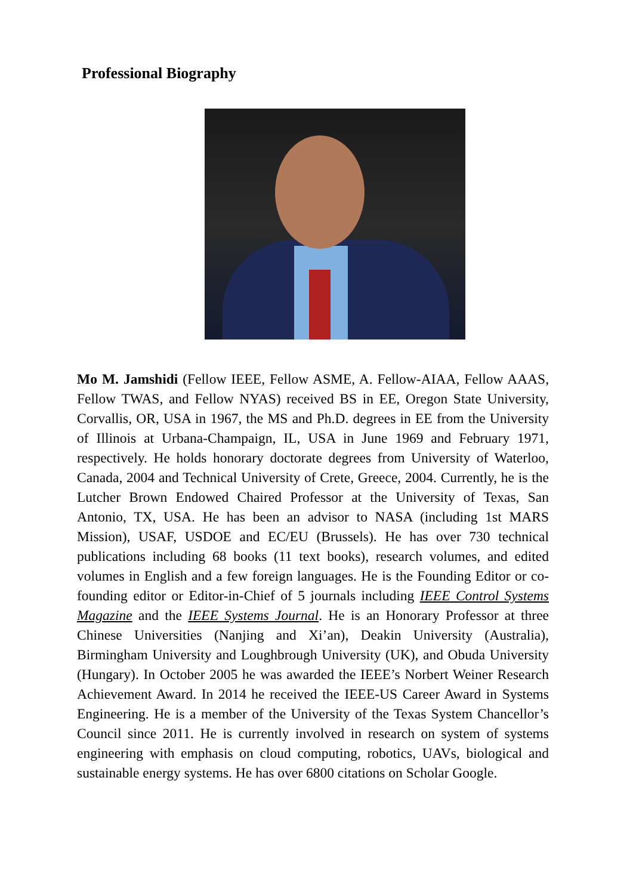Professional Biography
Mo M. Jamshidi (Fellow IEEE, Fellow ASME, A. Fellow-AIAA, Fellow AAAS, Fellow TWAS, and Fellow NYAS) received BS in EE, Oregon State University, Corvallis, OR, USA in 1967, the MS and Ph.D. degrees in EE from the University of Illinois at Urbana-Champaign, IL, USA in June 1969 and February 1971, respectively. He holds honorary doctorate degrees from University of Waterloo, Canada, 2004 and Technical University of Crete, Greece, 2004. Currently, he is the Lutcher Brown Endowed Chaired Professor at the University of Texas, San Antonio, TX, USA. He has been an advisor to NASA (including 1st MARS Mission), USAF, USDOE and EC/EU (Brussels). He has over 730 technical publications including 68 books (11 text books), research volumes, and edited volumes in English and a few foreign languages. He is the Founding Editor or co-founding editor or Editor-in-Chief of 5 journals including IEEE Control Systems Magazine and the IEEE Systems Journal. He is an Honorary Professor at three Chinese Universities (Nanjing and Xi’an), Deakin University (Australia), Birmingham University and Loughbrough University (UK), and Obuda University (Hungary). In October 2005 he was awarded the IEEE’s Norbert Weiner Research Achievement Award. In 2014 he received the IEEE-US Career Award in Systems Engineering. He is a member of the University of the Texas System Chancellor’s Council since 2011. He is currently involved in research on system of systems engineering with emphasis on cloud computing, robotics, UAVs, biological and sustainable energy systems. He has over 6800 citations on Scholar Google.